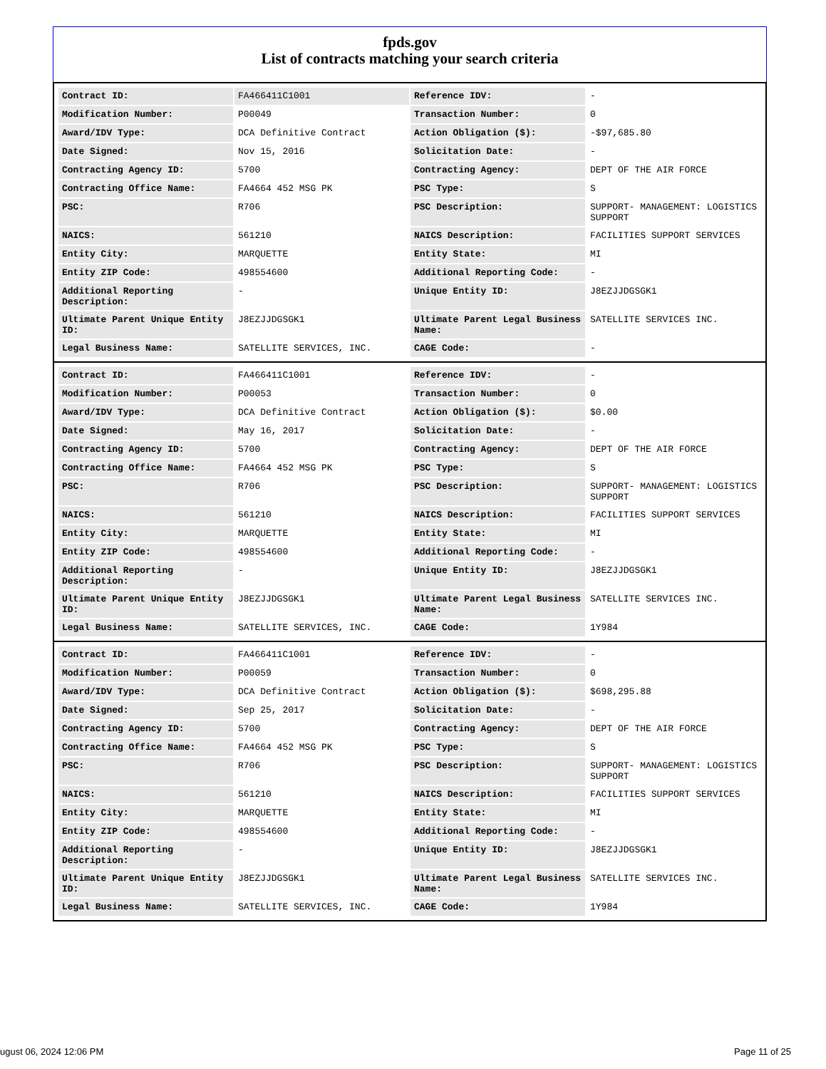fpds.gov
List of contracts matching your search criteria
| Contract ID: | FA466411C1001 | Reference IDV: | - |
| Modification Number: | P00049 | Transaction Number: | 0 |
| Award/IDV Type: | DCA Definitive Contract | Action Obligation ($): | -$97,685.80 |
| Date Signed: | Nov 15, 2016 | Solicitation Date: | - |
| Contracting Agency ID: | 5700 | Contracting Agency: | DEPT OF THE AIR FORCE |
| Contracting Office Name: | FA4664 452 MSG PK | PSC Type: | S |
| PSC: | R706 | PSC Description: | SUPPORT- MANAGEMENT: LOGISTICS SUPPORT |
| NAICS: | 561210 | NAICS Description: | FACILITIES SUPPORT SERVICES |
| Entity City: | MARQUETTE | Entity State: | MI |
| Entity ZIP Code: | 498554600 | Additional Reporting Code: | - |
| Additional Reporting Description: | - | Unique Entity ID: | J8EZJJDGSGK1 |
| Ultimate Parent Unique Entity ID: | J8EZJJDGSGK1 | Ultimate Parent Legal Business Name: | SATELLITE SERVICES INC. |
| Legal Business Name: | SATELLITE SERVICES, INC. | CAGE Code: | - |
| Contract ID: | FA466411C1001 | Reference IDV: | - |
| Modification Number: | P00053 | Transaction Number: | 0 |
| Award/IDV Type: | DCA Definitive Contract | Action Obligation ($): | $0.00 |
| Date Signed: | May 16, 2017 | Solicitation Date: | - |
| Contracting Agency ID: | 5700 | Contracting Agency: | DEPT OF THE AIR FORCE |
| Contracting Office Name: | FA4664 452 MSG PK | PSC Type: | S |
| PSC: | R706 | PSC Description: | SUPPORT- MANAGEMENT: LOGISTICS SUPPORT |
| NAICS: | 561210 | NAICS Description: | FACILITIES SUPPORT SERVICES |
| Entity City: | MARQUETTE | Entity State: | MI |
| Entity ZIP Code: | 498554600 | Additional Reporting Code: | - |
| Additional Reporting Description: | - | Unique Entity ID: | J8EZJJDGSGK1 |
| Ultimate Parent Unique Entity ID: | J8EZJJDGSGK1 | Ultimate Parent Legal Business Name: | SATELLITE SERVICES INC. |
| Legal Business Name: | SATELLITE SERVICES, INC. | CAGE Code: | 1Y984 |
| Contract ID: | FA466411C1001 | Reference IDV: | - |
| Modification Number: | P00059 | Transaction Number: | 0 |
| Award/IDV Type: | DCA Definitive Contract | Action Obligation ($): | $698,295.88 |
| Date Signed: | Sep 25, 2017 | Solicitation Date: | - |
| Contracting Agency ID: | 5700 | Contracting Agency: | DEPT OF THE AIR FORCE |
| Contracting Office Name: | FA4664 452 MSG PK | PSC Type: | S |
| PSC: | R706 | PSC Description: | SUPPORT- MANAGEMENT: LOGISTICS SUPPORT |
| NAICS: | 561210 | NAICS Description: | FACILITIES SUPPORT SERVICES |
| Entity City: | MARQUETTE | Entity State: | MI |
| Entity ZIP Code: | 498554600 | Additional Reporting Code: | - |
| Additional Reporting Description: | - | Unique Entity ID: | J8EZJJDGSGK1 |
| Ultimate Parent Unique Entity ID: | J8EZJJDGSGK1 | Ultimate Parent Legal Business Name: | SATELLITE SERVICES INC. |
| Legal Business Name: | SATELLITE SERVICES, INC. | CAGE Code: | 1Y984 |
ugust 06, 2024 12:06 PM Page 11 of 25